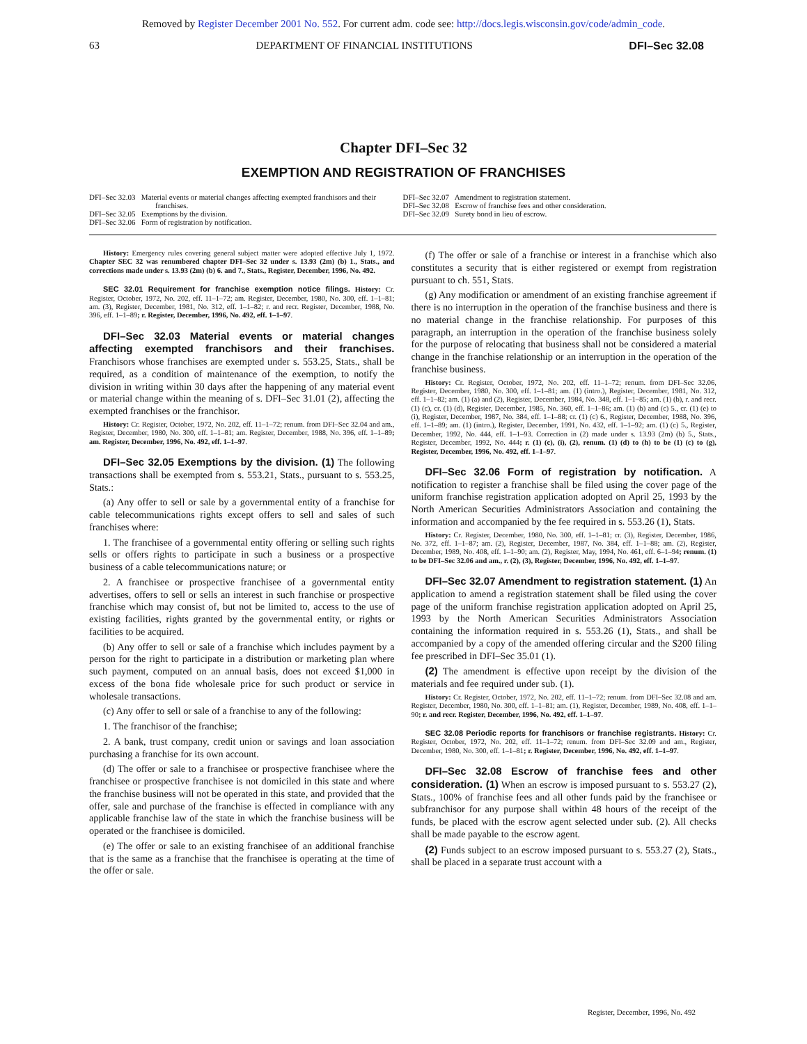Removed by Register December 2001 No. 552. For current adm. code see: http://docs.legis.wisconsin.gov/code/admin_code.
63 DEPARTMENT OF FINANCIAL INSTITUTIONS DFI–Sec 32.08
Chapter DFI–Sec 32
EXEMPTION AND REGISTRATION OF FRANCHISES
DFI–Sec 32.03 Material events or material changes affecting exempted franchisors and their franchises.
DFI–Sec 32.05 Exemptions by the division.
DFI–Sec 32.06 Form of registration by notification.
DFI–Sec 32.07 Amendment to registration statement.
DFI–Sec 32.08 Escrow of franchise fees and other consideration.
DFI–Sec 32.09 Surety bond in lieu of escrow.
History: Emergency rules covering general subject matter were adopted effective July 1, 1972. Chapter SEC 32 was renumbered chapter DFI–Sec 32 under s. 13.93 (2m) (b) 1., Stats., and corrections made under s. 13.93 (2m) (b) 6. and 7., Stats., Register, December, 1996, No. 492.
SEC 32.01 Requirement for franchise exemption notice filings. History: Cr. Register, October, 1972, No. 202, eff. 11–1–72; am. Register, December, 1980, No. 300, eff. 1–1–81; am. (3), Register, December, 1981, No. 312, eff. 1–1–82; r. and recr. Register, December, 1988, No. 396, eff. 1–1–89; r. Register, December, 1996, No. 492, eff. 1–1–97.
DFI–Sec 32.03 Material events or material changes affecting exempted franchisors and their franchises. Franchisors whose franchises are exempted under s. 553.25, Stats., shall be required, as a condition of maintenance of the exemption, to notify the division in writing within 30 days after the happening of any material event or material change within the meaning of s. DFI–Sec 31.01 (2), affecting the exempted franchises or the franchisor.
History: Cr. Register, October, 1972, No. 202, eff. 11–1–72; renum. from DFI–Sec 32.04 and am., Register, December, 1980, No. 300, eff. 1–1–81; am. Register, December, 1988, No. 396, eff. 1–1–89; am. Register, December, 1996, No. 492, eff. 1–1–97.
DFI–Sec 32.05 Exemptions by the division. (1) The following transactions shall be exempted from s. 553.21, Stats., pursuant to s. 553.25, Stats.:
(a) Any offer to sell or sale by a governmental entity of a franchise for cable telecommunications rights except offers to sell and sales of such franchises where:
1. The franchisee of a governmental entity offering or selling such rights sells or offers rights to participate in such a business or a prospective business of a cable telecommunications nature; or
2. A franchisee or prospective franchisee of a governmental entity advertises, offers to sell or sells an interest in such franchise or prospective franchise which may consist of, but not be limited to, access to the use of existing facilities, rights granted by the governmental entity, or rights or facilities to be acquired.
(b) Any offer to sell or sale of a franchise which includes payment by a person for the right to participate in a distribution or marketing plan where such payment, computed on an annual basis, does not exceed $1,000 in excess of the bona fide wholesale price for such product or service in wholesale transactions.
(c) Any offer to sell or sale of a franchise to any of the following:
1. The franchisor of the franchise;
2. A bank, trust company, credit union or savings and loan association purchasing a franchise for its own account.
(d) The offer or sale to a franchisee or prospective franchisee where the franchisee or prospective franchisee is not domiciled in this state and where the franchise business will not be operated in this state, and provided that the offer, sale and purchase of the franchise is effected in compliance with any applicable franchise law of the state in which the franchise business will be operated or the franchisee is domiciled.
(e) The offer or sale to an existing franchisee of an additional franchise that is the same as a franchise that the franchisee is operating at the time of the offer or sale.
(f) The offer or sale of a franchise or interest in a franchise which also constitutes a security that is either registered or exempt from registration pursuant to ch. 551, Stats.
(g) Any modification or amendment of an existing franchise agreement if there is no interruption in the operation of the franchise business and there is no material change in the franchise relationship. For purposes of this paragraph, an interruption in the operation of the franchise business solely for the purpose of relocating that business shall not be considered a material change in the franchise relationship or an interruption in the operation of the franchise business.
History: Cr. Register, October, 1972, No. 202, eff. 11–1–72; renum. from DFI–Sec 32.06, Register, December, 1980, No. 300, eff. 1–1–81; am. (1) (intro.), Register, December, 1981, No. 312, eff. 1–1–82; am. (1) (a) and (2), Register, December, 1984, No. 348, eff. 1–1–85; am. (1) (b), r. and recr. (1) (c), cr. (1) (d), Register, December, 1985, No. 360, eff. 1–1–86; am. (1) (b) and (c) 5., cr. (1) (e) to (i), Register, December, 1987, No. 384, eff. 1–1–88; cr. (1) (c) 6., Register, December, 1988, No. 396, eff. 1–1–89; am. (1) (intro.), Register, December, 1991, No. 432, eff. 1–1–92; am. (1) (c) 5., Register, December, 1992, No. 444, eff. 1–1–93. Correction in (2) made under s. 13.93 (2m) (b) 5., Stats., Register, December, 1992, No. 444; r. (1) (c), (i), (2), renum. (1) (d) to (h) to be (1) (c) to (g), Register, December, 1996, No. 492, eff. 1–1–97.
DFI–Sec 32.06 Form of registration by notification. A notification to register a franchise shall be filed using the cover page of the uniform franchise registration application adopted on April 25, 1993 by the North American Securities Administrators Association and containing the information and accompanied by the fee required in s. 553.26 (1), Stats.
History: Cr. Register, December, 1980, No. 300, eff. 1–1–81; cr. (3), Register, December, 1986, No. 372, eff. 1–1–87; am. (2), Register, December, 1987, No. 384, eff. 1–1–88; am. (2), Register, December, 1989, No. 408, eff. 1–1–90; am. (2), Register, May, 1994, No. 461, eff. 6–1–94; renum. (1) to be DFI–Sec 32.06 and am., r. (2), (3), Register, December, 1996, No. 492, eff. 1–1–97.
DFI–Sec 32.07 Amendment to registration statement. (1) An application to amend a registration statement shall be filed using the cover page of the uniform franchise registration application adopted on April 25, 1993 by the North American Securities Administrators Association containing the information required in s. 553.26 (1), Stats., and shall be accompanied by a copy of the amended offering circular and the $200 filing fee prescribed in DFI–Sec 35.01 (1).
(2) The amendment is effective upon receipt by the division of the materials and fee required under sub. (1).
History: Cr. Register, October, 1972, No. 202, eff. 11–1–72; renum. from DFI–Sec 32.08 and am. Register, December, 1980, No. 300, eff. 1–1–81; am. (1), Register, December, 1989, No. 408, eff. 1–1–90; r. and recr. Register, December, 1996, No. 492, eff. 1–1–97.
SEC 32.08 Periodic reports for franchisors or franchise registrants. History: Cr. Register, October, 1972, No. 202, eff. 11–1–72; renum. from DFI–Sec 32.09 and am., Register, December, 1980, No. 300, eff. 1–1–81; r. Register, December, 1996, No. 492, eff. 1–1–97.
DFI–Sec 32.08 Escrow of franchise fees and other consideration. (1) When an escrow is imposed pursuant to s. 553.27 (2), Stats., 100% of franchise fees and all other funds paid by the franchisee or subfranchisor for any purpose shall within 48 hours of the receipt of the funds, be placed with the escrow agent selected under sub. (2). All checks shall be made payable to the escrow agent.
(2) Funds subject to an escrow imposed pursuant to s. 553.27 (2), Stats., shall be placed in a separate trust account with a
Register, December, 1996, No. 492